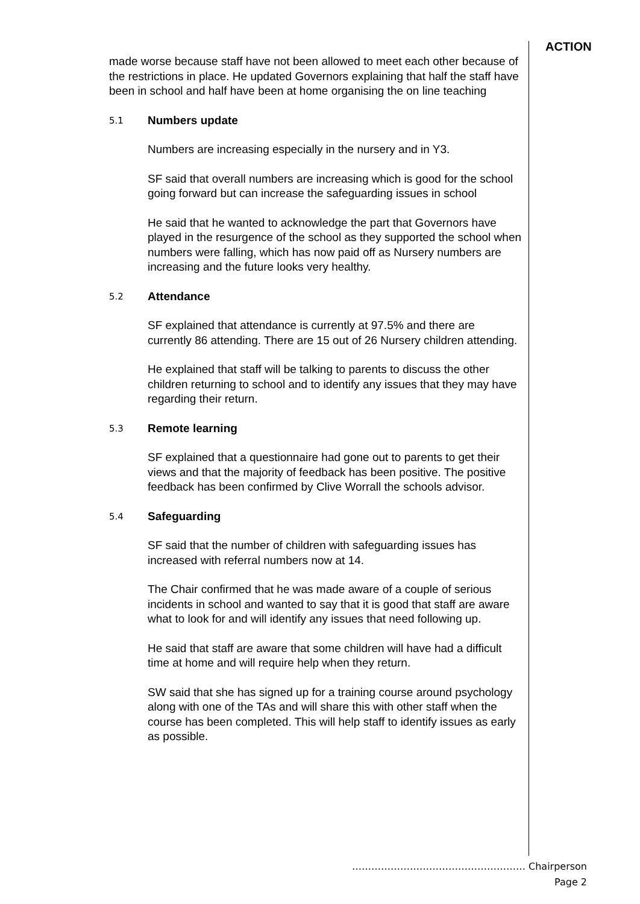ACTION
made worse because staff have not been allowed to meet each other because of the restrictions in place. He updated Governors explaining that half the staff have been in school and half have been at home organising the on line teaching
5.1 Numbers update
Numbers are increasing especially in the nursery and in Y3.
SF said that overall numbers are increasing which is good for the school going forward but can increase the safeguarding issues in school
He said that he wanted to acknowledge the part that Governors have played in the resurgence of the school as they supported the school when numbers were falling, which has now paid off as Nursery numbers are increasing and the future looks very healthy.
5.2 Attendance
SF explained that attendance is currently at 97.5% and there are currently 86 attending. There are 15 out of 26 Nursery children attending.
He explained that staff will be talking to parents to discuss the other children returning to school and to identify any issues that they may have regarding their return.
5.3 Remote learning
SF explained that a questionnaire had gone out to parents to get their views and that the majority of feedback has been positive. The positive feedback has been confirmed by Clive Worrall the schools advisor.
5.4 Safeguarding
SF said that the number of children with safeguarding issues has increased with referral numbers now at 14.
The Chair confirmed that he was made aware of a couple of serious incidents in school and wanted to say that it is good that staff are aware what to look for and will identify any issues that need following up.
He said that staff are aware that some children will have had a difficult time at home and will require help when they return.
SW said that she has signed up for a training course around psychology along with one of the TAs and will share this with other staff when the course has been completed. This will help staff to identify issues as early as possible.
……………………………………………… Chairperson
Page 2